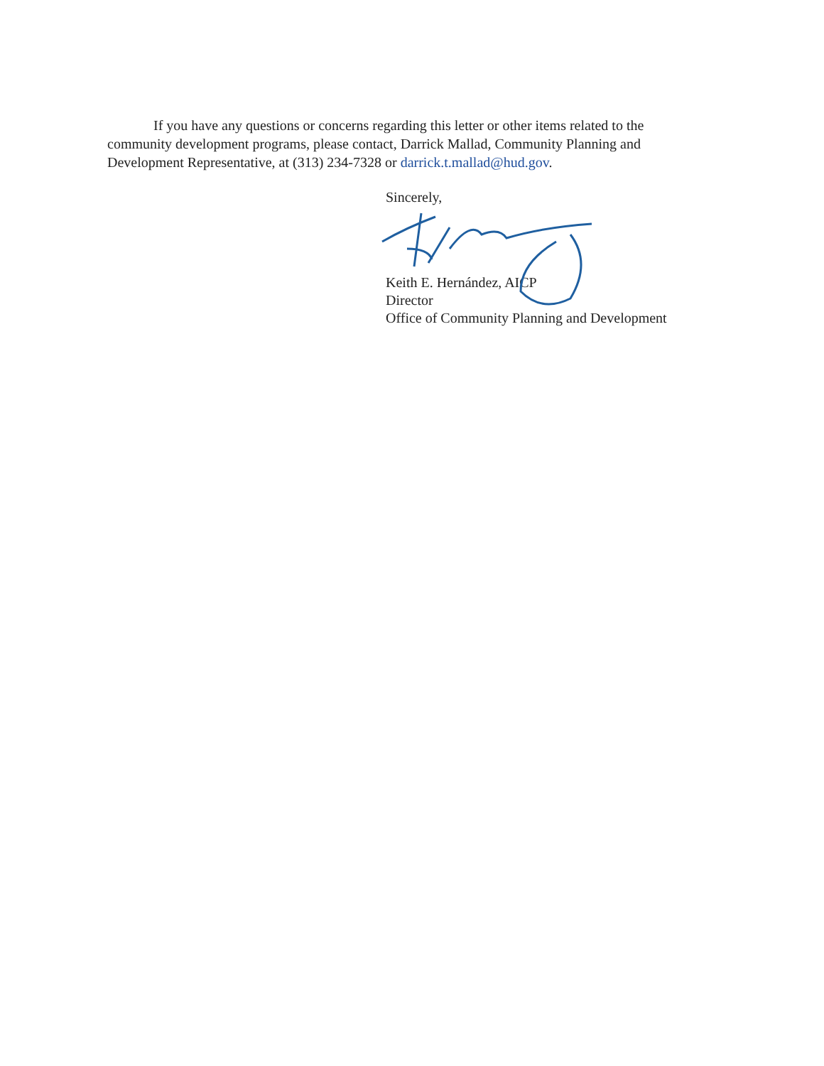If you have any questions or concerns regarding this letter or other items related to the community development programs, please contact, Darrick Mallad, Community Planning and Development Representative, at (313) 234-7328 or darrick.t.mallad@hud.gov.
Sincerely,
Keith E. Hernández, AICP
Director
Office of Community Planning and Development